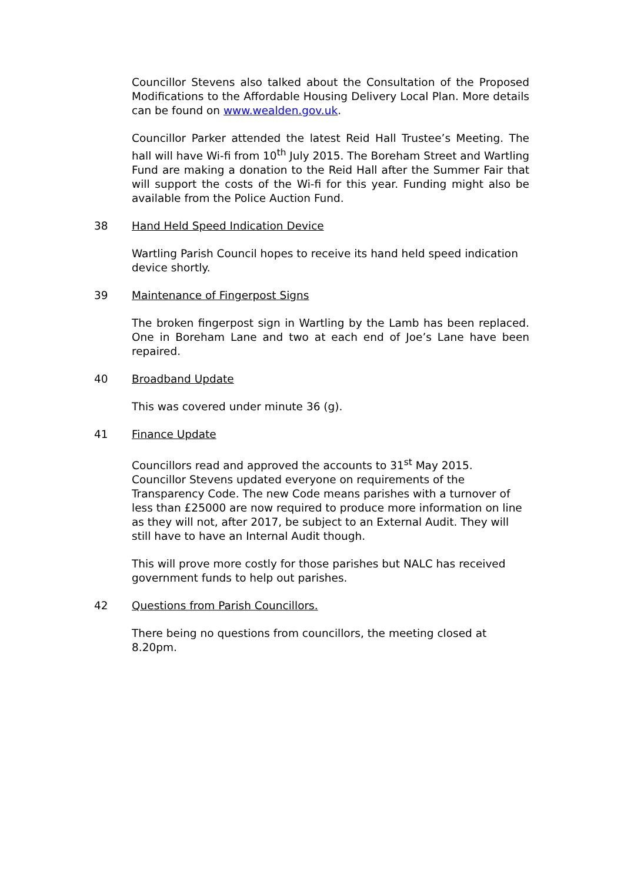Councillor Stevens also talked about the Consultation of the Proposed Modifications to the Affordable Housing Delivery Local Plan. More details can be found on www.wealden.gov.uk.
Councillor Parker attended the latest Reid Hall Trustee’s Meeting. The hall will have Wi-fi from 10<sup>th</sup> July 2015. The Boreham Street and Wartling Fund are making a donation to the Reid Hall after the Summer Fair that will support the costs of the Wi-fi for this year. Funding might also be available from the Police Auction Fund.
38 Hand Held Speed Indication Device
Wartling Parish Council hopes to receive its hand held speed indication device shortly.
39 Maintenance of Fingerpost Signs
The broken fingerpost sign in Wartling by the Lamb has been replaced. One in Boreham Lane and two at each end of Joe’s Lane have been repaired.
40 Broadband Update
This was covered under minute 36 (g).
41 Finance Update
Councillors read and approved the accounts to 31<sup>st</sup> May 2015. Councillor Stevens updated everyone on requirements of the Transparency Code. The new Code means parishes with a turnover of less than £25000 are now required to produce more information on line as they will not, after 2017, be subject to an External Audit. They will still have to have an Internal Audit though.
This will prove more costly for those parishes but NALC has received government funds to help out parishes.
42 Questions from Parish Councillors.
There being no questions from councillors, the meeting closed at 8.20pm.